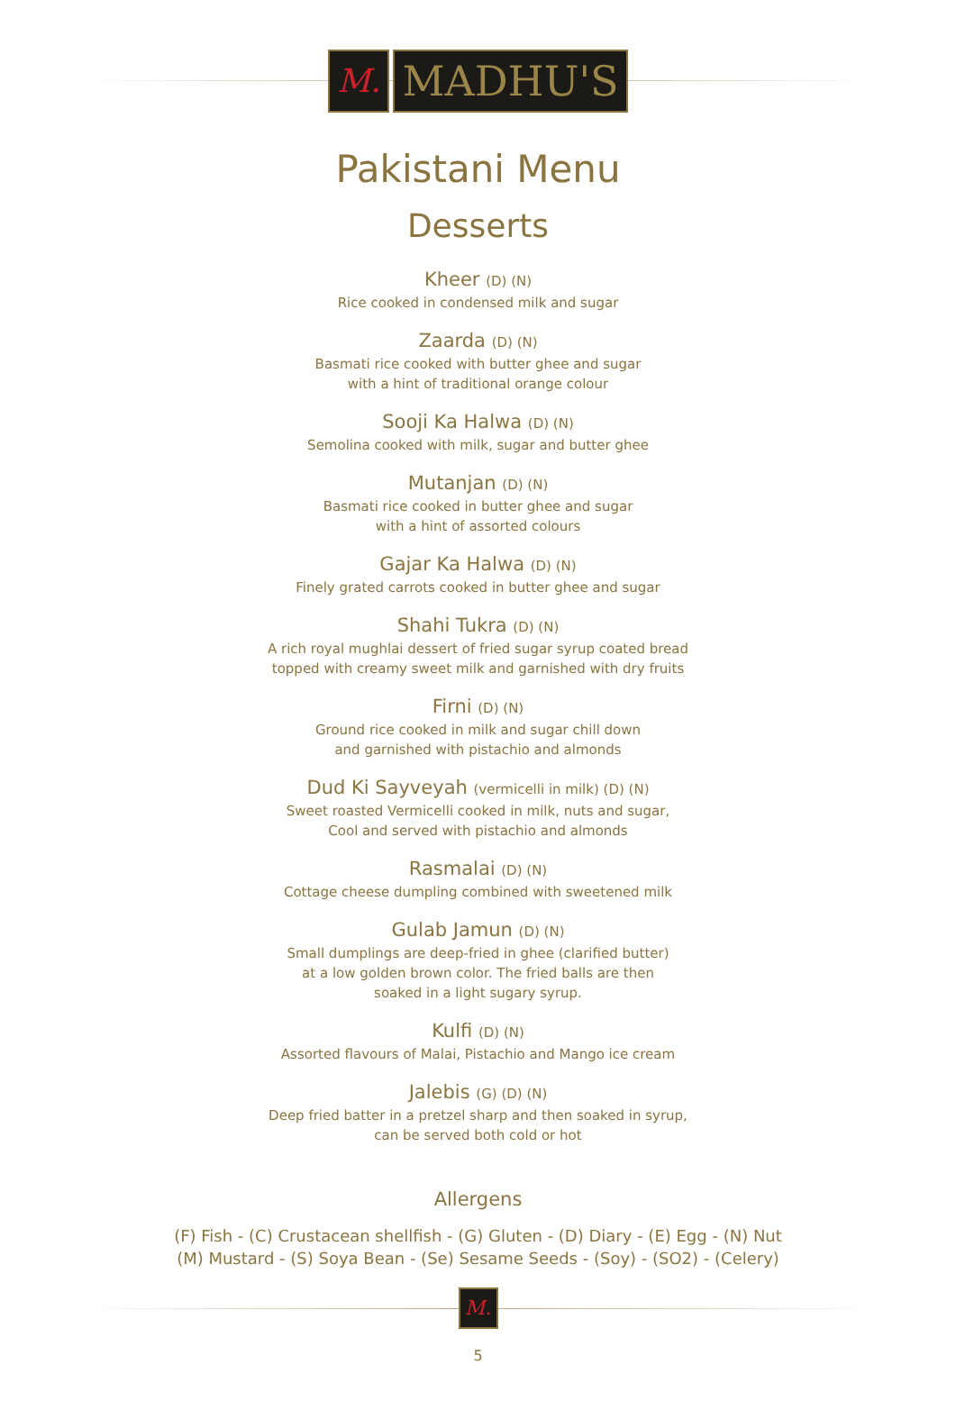M.
MADHU'S
Pakistani Menu
Desserts
Kheer (D) (N)
Rice cooked in condensed milk and sugar
Zaarda (D) (N)
Basmati rice cooked with butter ghee and sugar
with a hint of traditional orange colour
Sooji Ka Halwa (D) (N)
Semolina cooked with milk, sugar and butter ghee
Mutanjan (D) (N)
Basmati rice cooked in butter ghee and sugar
with a hint of assorted colours
Gajar Ka Halwa (D) (N)
Finely grated carrots cooked in butter ghee and sugar
Shahi Tukra (D) (N)
A rich royal mughlai dessert of fried sugar syrup coated bread
topped with creamy sweet milk and garnished with dry fruits
Firni (D) (N)
Ground rice cooked in milk and sugar chill down
and garnished with pistachio and almonds
Dud Ki Sayveyah (vermicelli in milk) (D) (N)
Sweet roasted Vermicelli cooked in milk, nuts and sugar,
Cool and served with pistachio and almonds
Rasmalai (D) (N)
Cottage cheese dumpling combined with sweetened milk
Gulab Jamun (D) (N)
Small dumplings are deep-fried in ghee (clarified butter)
at a low golden brown color. The fried balls are then
soaked in a light sugary syrup.
Kulfi (D) (N)
Assorted flavours of Malai, Pistachio and Mango ice cream
Jalebis (G) (D) (N)
Deep fried batter in a pretzel sharp and then soaked in syrup,
can be served both cold or hot
Allergens
(F) Fish - (C) Crustacean shellfish - (G) Gluten - (D) Diary - (E) Egg - (N) Nut
(M) Mustard - (S) Soya Bean - (Se) Sesame Seeds - (Soy) - (SO2) - (Celery)
M.
5